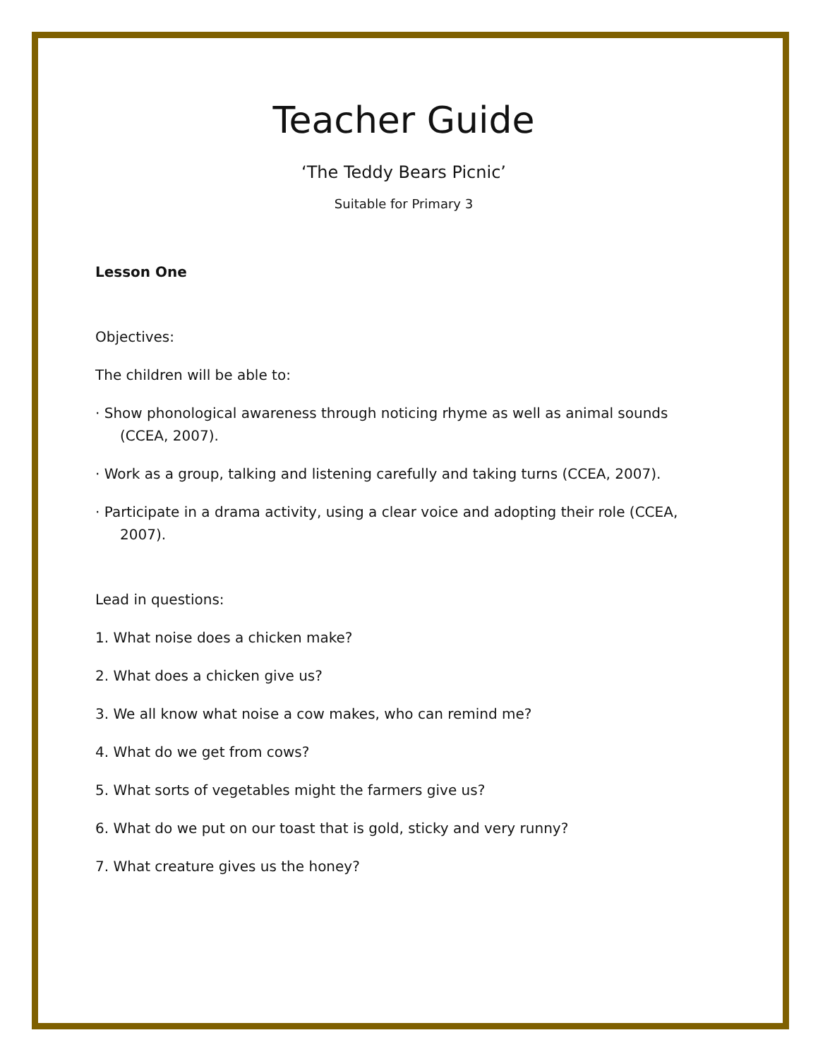Teacher Guide
‘The Teddy Bears Picnic’
Suitable for Primary 3
Lesson One
Objectives:
The children will be able to:
· Show phonological awareness through noticing rhyme as well as animal sounds (CCEA, 2007).
· Work as a group, talking and listening carefully and taking turns (CCEA, 2007).
· Participate in a drama activity, using a clear voice and adopting their role (CCEA, 2007).
Lead in questions:
1. What noise does a chicken make?
2. What does a chicken give us?
3. We all know what noise a cow makes, who can remind me?
4. What do we get from cows?
5. What sorts of vegetables might the farmers give us?
6. What do we put on our toast that is gold, sticky and very runny?
7. What creature gives us the honey?